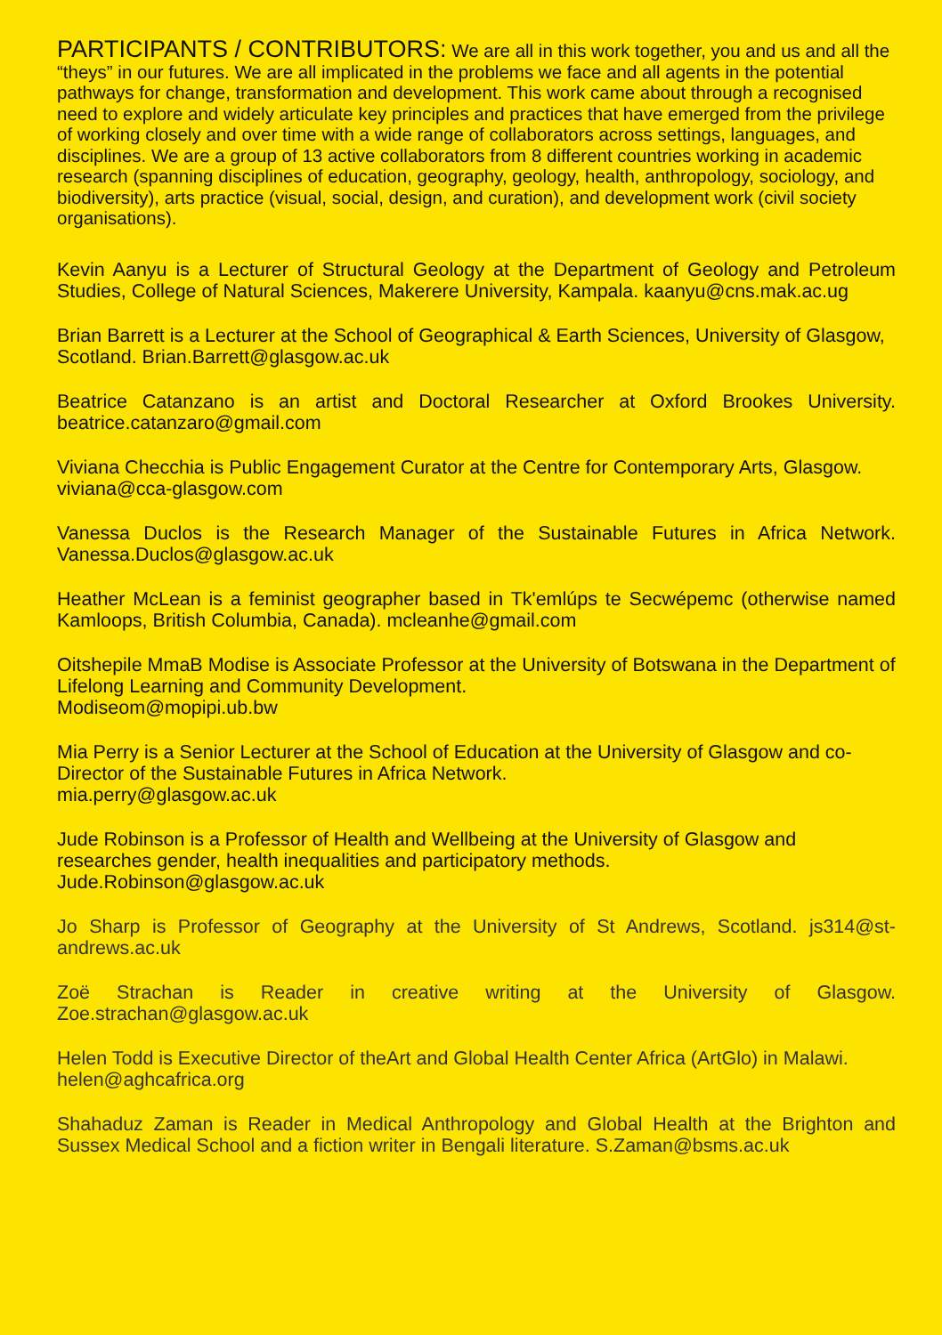PARTICIPANTS / CONTRIBUTORS: We are all in this work together, you and us and all the “theys” in our futures. We are all implicated in the problems we face and all agents in the potential pathways for change, transformation and development. This work came about through a recognised need to explore and widely articulate key principles and practices that have emerged from the privilege of working closely and over time with a wide range of collaborators across settings, languages, and disciplines. We are a group of 13 active collaborators from 8 different countries working in academic research (spanning disciplines of education, geography, geology, health, anthropology, sociology, and biodiversity), arts practice (visual, social, design, and curation), and development work (civil society organisations).
Kevin Aanyu is a Lecturer of Structural Geology at the Department of Geology and Petroleum Studies, College of Natural Sciences, Makerere University, Kampala. kaanyu@cns.mak.ac.ug
Brian Barrett is a Lecturer at the School of Geographical & Earth Sciences, University of Glasgow, Scotland. Brian.Barrett@glasgow.ac.uk
Beatrice Catanzano is an artist and Doctoral Researcher at Oxford Brookes University. beatrice.catanzaro@gmail.com
Viviana Checchia is Public Engagement Curator at the Centre for Contemporary Arts, Glasgow. viviana@cca-glasgow.com
Vanessa Duclos is the Research Manager of the Sustainable Futures in Africa Network. Vanessa.Duclos@glasgow.ac.uk
Heather McLean is a feminist geographer based in Tk'emlúps te Secwépemc (otherwise named Kamloops, British Columbia, Canada). mcleanhe@gmail.com
Oitshepile MmaB Modise is Associate Professor at the University of Botswana in the Department of Lifelong Learning and Community Development.
Modiseom@mopipi.ub.bw
Mia Perry is a Senior Lecturer at the School of Education at the University of Glasgow and co-Director of the Sustainable Futures in Africa Network.
mia.perry@glasgow.ac.uk
Jude Robinson is a Professor of Health and Wellbeing at the University of Glasgow and researches gender, health inequalities and participatory methods.
Jude.Robinson@glasgow.ac.uk
Jo Sharp is Professor of Geography at the University of St Andrews, Scotland. js314@st-andrews.ac.uk
Zoë Strachan is Reader in creative writing at the University of Glasgow. Zoe.strachan@glasgow.ac.uk
Helen Todd is Executive Director of theArt and Global Health Center Africa (ArtGlo) in Malawi. helen@aghcafrica.org
Shahaduz Zaman is Reader in Medical Anthropology and Global Health at the Brighton and Sussex Medical School and a fiction writer in Bengali literature. S.Zaman@bsms.ac.uk